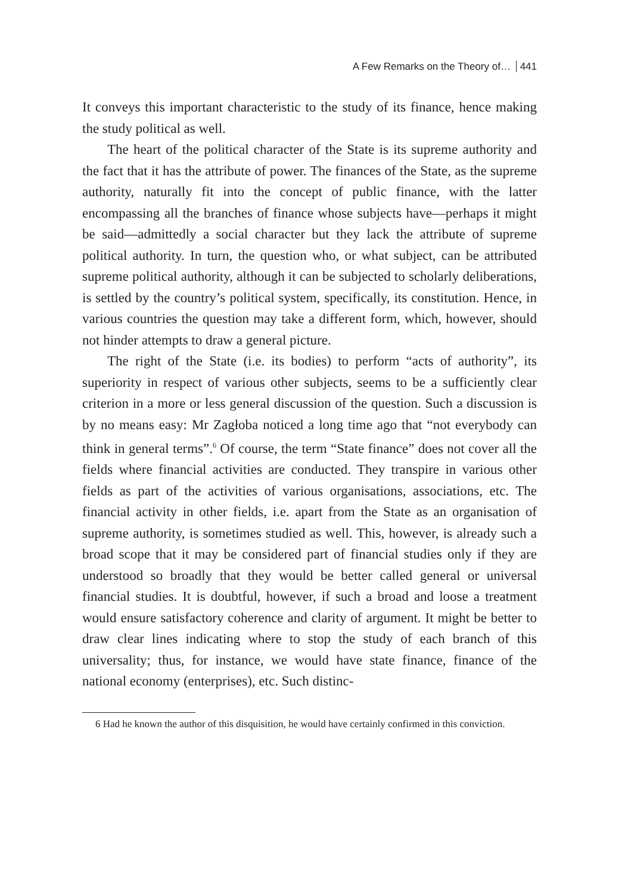A Few Remarks on the Theory of… 441
It conveys this important characteristic to the study of its finance, hence making the study political as well.
The heart of the political character of the State is its supreme authority and the fact that it has the attribute of power. The finances of the State, as the supreme authority, naturally fit into the concept of public finance, with the latter encompassing all the branches of finance whose subjects have—perhaps it might be said—admittedly a social character but they lack the attribute of supreme political authority. In turn, the question who, or what subject, can be attributed supreme political authority, although it can be subjected to scholarly deliberations, is settled by the country’s political system, specifically, its constitution. Hence, in various countries the question may take a different form, which, however, should not hinder attempts to draw a general picture.
The right of the State (i.e. its bodies) to perform “acts of authority”, its superiority in respect of various other subjects, seems to be a sufficiently clear criterion in a more or less general discussion of the question. Such a discussion is by no means easy: Mr Zagłoba noticed a long time ago that “not everybody can think in general terms”.<sup>6</sup> Of course, the term “State finance” does not cover all the fields where financial activities are conducted. They transpire in various other fields as part of the activities of various organisations, associations, etc. The financial activity in other fields, i.e. apart from the State as an organisation of supreme authority, is sometimes studied as well. This, however, is already such a broad scope that it may be considered part of financial studies only if they are understood so broadly that they would be better called general or universal financial studies. It is doubtful, however, if such a broad and loose a treatment would ensure satisfactory coherence and clarity of argument. It might be better to draw clear lines indicating where to stop the study of each branch of this universality; thus, for instance, we would have state finance, finance of the national economy (enterprises), etc. Such distinc-
6 Had he known the author of this disquisition, he would have certainly confirmed in this conviction.